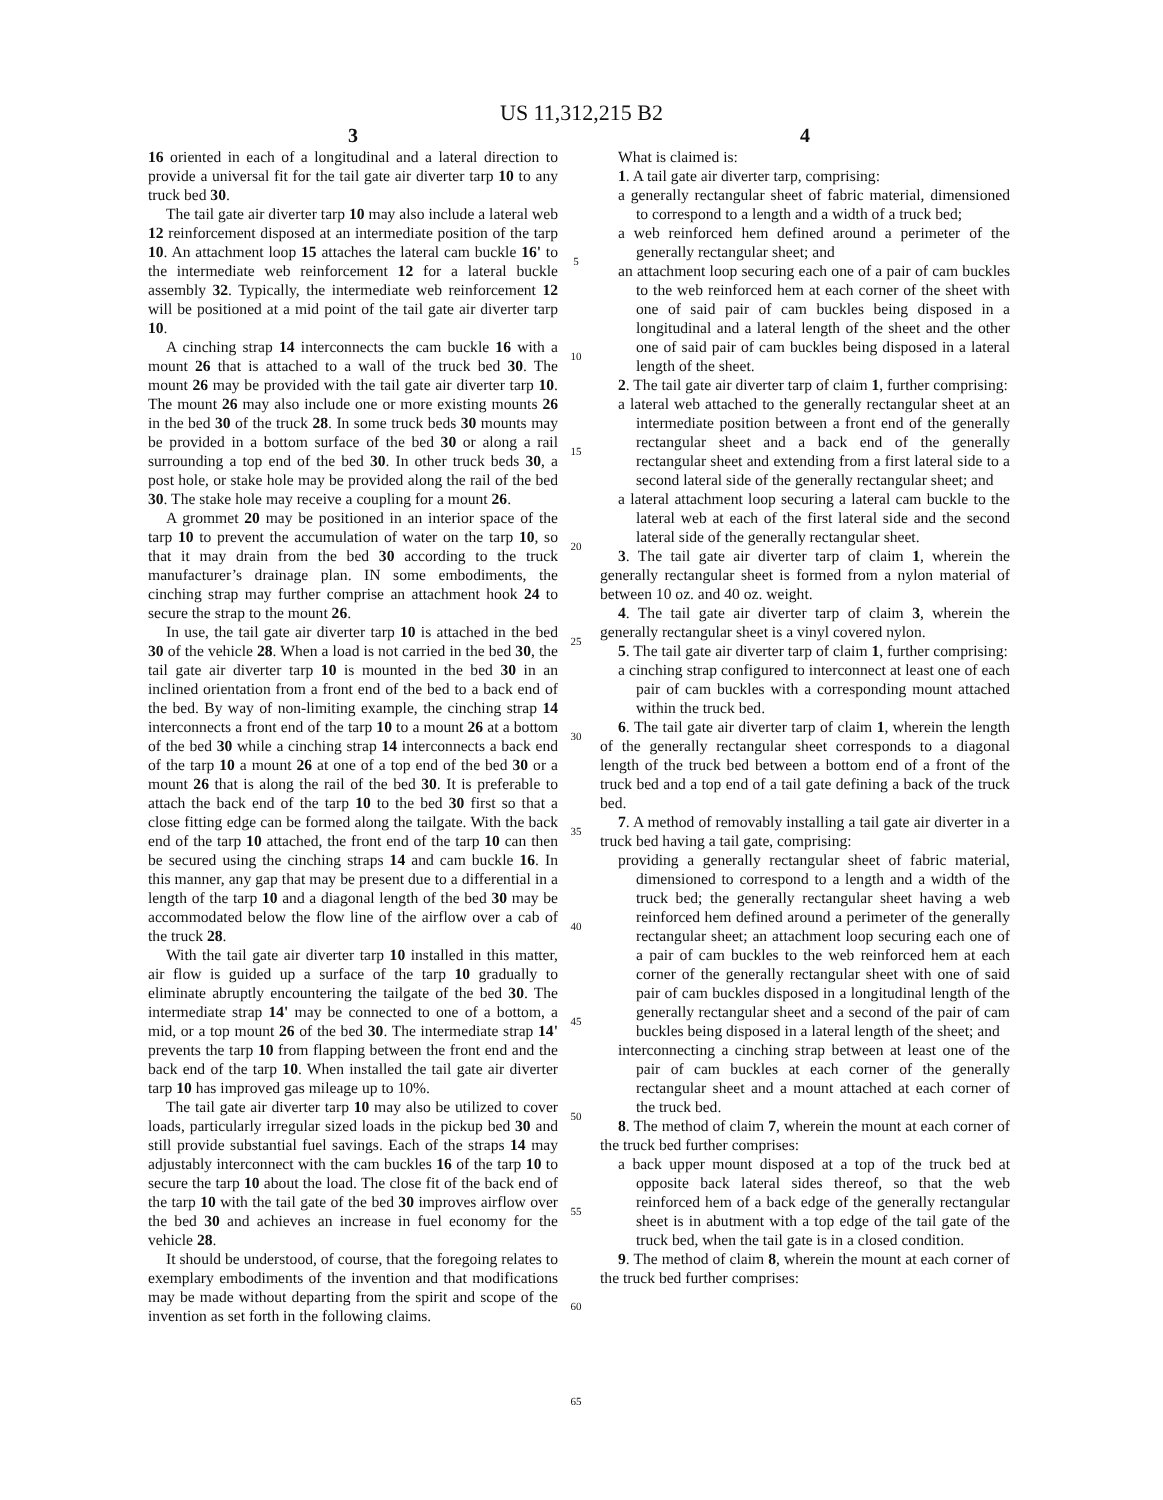US 11,312,215 B2
3
16 oriented in each of a longitudinal and a lateral direction to provide a universal fit for the tail gate air diverter tarp 10 to any truck bed 30.
The tail gate air diverter tarp 10 may also include a lateral web 12 reinforcement disposed at an intermediate position of the tarp 10. An attachment loop 15 attaches the lateral cam buckle 16' to the intermediate web reinforcement 12 for a lateral buckle assembly 32. Typically, the intermediate web reinforcement 12 will be positioned at a mid point of the tail gate air diverter tarp 10.
A cinching strap 14 interconnects the cam buckle 16 with a mount 26 that is attached to a wall of the truck bed 30. The mount 26 may be provided with the tail gate air diverter tarp 10. The mount 26 may also include one or more existing mounts 26 in the bed 30 of the truck 28. In some truck beds 30 mounts may be provided in a bottom surface of the bed 30 or along a rail surrounding a top end of the bed 30. In other truck beds 30, a post hole, or stake hole may be provided along the rail of the bed 30. The stake hole may receive a coupling for a mount 26.
A grommet 20 may be positioned in an interior space of the tarp 10 to prevent the accumulation of water on the tarp 10, so that it may drain from the bed 30 according to the truck manufacturer’s drainage plan. IN some embodiments, the cinching strap may further comprise an attachment hook 24 to secure the strap to the mount 26.
In use, the tail gate air diverter tarp 10 is attached in the bed 30 of the vehicle 28. When a load is not carried in the bed 30, the tail gate air diverter tarp 10 is mounted in the bed 30 in an inclined orientation from a front end of the bed to a back end of the bed. By way of non-limiting example, the cinching strap 14 interconnects a front end of the tarp 10 to a mount 26 at a bottom of the bed 30 while a cinching strap 14 interconnects a back end of the tarp 10 a mount 26 at one of a top end of the bed 30 or a mount 26 that is along the rail of the bed 30. It is preferable to attach the back end of the tarp 10 to the bed 30 first so that a close fitting edge can be formed along the tailgate. With the back end of the tarp 10 attached, the front end of the tarp 10 can then be secured using the cinching straps 14 and cam buckle 16. In this manner, any gap that may be present due to a differential in a length of the tarp 10 and a diagonal length of the bed 30 may be accommodated below the flow line of the airflow over a cab of the truck 28.
With the tail gate air diverter tarp 10 installed in this matter, air flow is guided up a surface of the tarp 10 gradually to eliminate abruptly encountering the tailgate of the bed 30. The intermediate strap 14' may be connected to one of a bottom, a mid, or a top mount 26 of the bed 30. The intermediate strap 14' prevents the tarp 10 from flapping between the front end and the back end of the tarp 10. When installed the tail gate air diverter tarp 10 has improved gas mileage up to 10%.
The tail gate air diverter tarp 10 may also be utilized to cover loads, particularly irregular sized loads in the pickup bed 30 and still provide substantial fuel savings. Each of the straps 14 may adjustably interconnect with the cam buckles 16 of the tarp 10 to secure the tarp 10 about the load. The close fit of the back end of the tarp 10 with the tail gate of the bed 30 improves airflow over the bed 30 and achieves an increase in fuel economy for the vehicle 28.
It should be understood, of course, that the foregoing relates to exemplary embodiments of the invention and that modifications may be made without departing from the spirit and scope of the invention as set forth in the following claims.
5
10
15
20
25
30
35
40
45
50
55
60
65
4
What is claimed is:
1. A tail gate air diverter tarp, comprising:
a generally rectangular sheet of fabric material, dimensioned to correspond to a length and a width of a truck bed;
a web reinforced hem defined around a perimeter of the generally rectangular sheet; and
an attachment loop securing each one of a pair of cam buckles to the web reinforced hem at each corner of the sheet with one of said pair of cam buckles being disposed in a longitudinal and a lateral length of the sheet and the other one of said pair of cam buckles being disposed in a lateral length of the sheet.
2. The tail gate air diverter tarp of claim 1, further comprising:
a lateral web attached to the generally rectangular sheet at an intermediate position between a front end of the generally rectangular sheet and a back end of the generally rectangular sheet and extending from a first lateral side to a second lateral side of the generally rectangular sheet; and
a lateral attachment loop securing a lateral cam buckle to the lateral web at each of the first lateral side and the second lateral side of the generally rectangular sheet.
3. The tail gate air diverter tarp of claim 1, wherein the generally rectangular sheet is formed from a nylon material of between 10 oz. and 40 oz. weight.
4. The tail gate air diverter tarp of claim 3, wherein the generally rectangular sheet is a vinyl covered nylon.
5. The tail gate air diverter tarp of claim 1, further comprising:
a cinching strap configured to interconnect at least one of each pair of cam buckles with a corresponding mount attached within the truck bed.
6. The tail gate air diverter tarp of claim 1, wherein the length of the generally rectangular sheet corresponds to a diagonal length of the truck bed between a bottom end of a front of the truck bed and a top end of a tail gate defining a back of the truck bed.
7. A method of removably installing a tail gate air diverter in a truck bed having a tail gate, comprising:
providing a generally rectangular sheet of fabric material, dimensioned to correspond to a length and a width of the truck bed; the generally rectangular sheet having a web reinforced hem defined around a perimeter of the generally rectangular sheet; an attachment loop securing each one of a pair of cam buckles to the web reinforced hem at each corner of the generally rectangular sheet with one of said pair of cam buckles disposed in a longitudinal length of the generally rectangular sheet and a second of the pair of cam buckles being disposed in a lateral length of the sheet; and
interconnecting a cinching strap between at least one of the pair of cam buckles at each corner of the generally rectangular sheet and a mount attached at each corner of the truck bed.
8. The method of claim 7, wherein the mount at each corner of the truck bed further comprises:
a back upper mount disposed at a top of the truck bed at opposite back lateral sides thereof, so that the web reinforced hem of a back edge of the generally rectangular sheet is in abutment with a top edge of the tail gate of the truck bed, when the tail gate is in a closed condition.
9. The method of claim 8, wherein the mount at each corner of the truck bed further comprises: